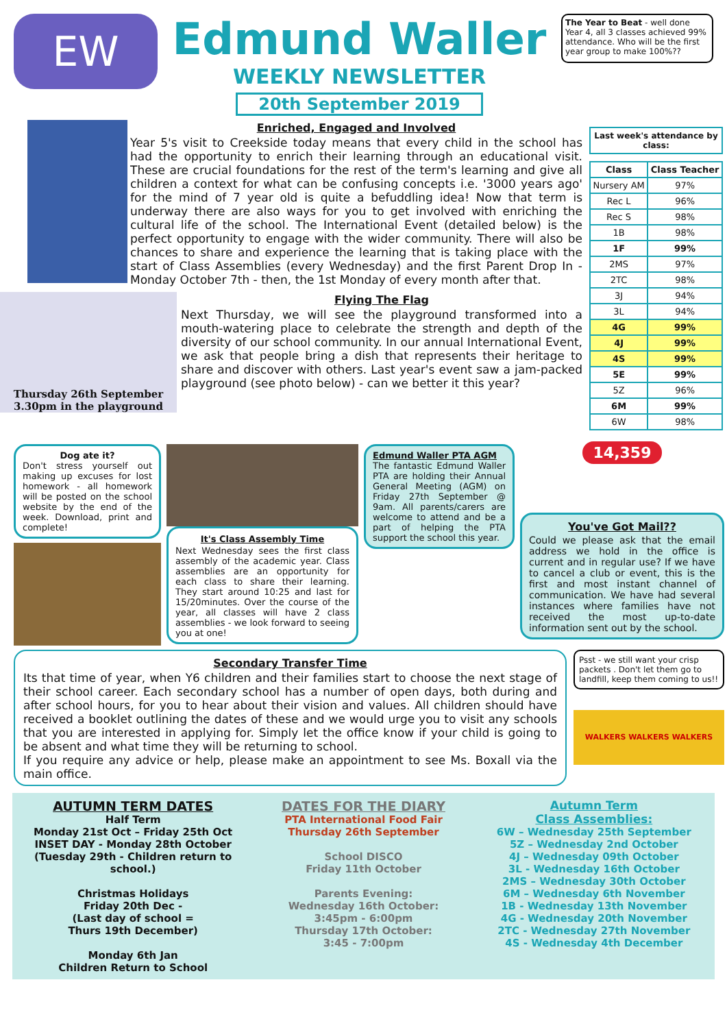EW
Edmund Waller
WEEKLY NEWSLETTER
20th September 2019
The Year to Beat - well done Year 4, all 3 classes achieved 99% attendance. Who will be the first year group to make 100%??
Enriched, Engaged and Involved
Year 5's visit to Creekside today means that every child in the school has had the opportunity to enrich their learning through an educational visit. These are crucial foundations for the rest of the term's learning and give all children a context for what can be confusing concepts i.e. '3000 years ago' for the mind of 7 year old is quite a befuddling idea! Now that term is underway there are also ways for you to get involved with enriching the cultural life of the school. The International Event (detailed below) is the perfect opportunity to engage with the wider community. There will also be chances to share and experience the learning that is taking place with the start of Class Assemblies (every Wednesday) and the first Parent Drop In - Monday October 7th - then, the 1st Monday of every month after that.
Thursday 26th September 3.30pm in the playground
Flying The Flag
Next Thursday, we will see the playground transformed into a mouth-watering place to celebrate the strength and depth of the diversity of our school community. In our annual International Event, we ask that people bring a dish that represents their heritage to share and discover with others. Last year's event saw a jam-packed playground (see photo below) - can we better it this year?
Last week's attendance by class:
| Class | Class Teacher |
| --- | --- |
| Nursery AM | 97% |
| Rec L | 96% |
| Rec S | 98% |
| 1B | 98% |
| 1F | 99% |
| 2MS | 97% |
| 2TC | 98% |
| 3J | 94% |
| 3L | 94% |
| 4G | 99% |
| 4J | 99% |
| 4S | 99% |
| 5E | 99% |
| 5Z | 96% |
| 6M | 99% |
| 6W | 98% |
Dog ate it?
Don't stress yourself out making up excuses for lost homework - all homework will be posted on the school website by the end of the week. Download, print and complete!
It's Class Assembly Time
Next Wednesday sees the first class assembly of the academic year. Class assemblies are an opportunity for each class to share their learning. They start around 10:25 and last for 15/20minutes. Over the course of the year, all classes will have 2 class assemblies - we look forward to seeing you at one!
Edmund Waller PTA AGM
The fantastic Edmund Waller PTA are holding their Annual General Meeting (AGM) on Friday 27th September @ 9am. All parents/carers are welcome to attend and be a part of helping the PTA support the school this year.
14,359
You've Got Mail??
Could we please ask that the email address we hold in the office is current and in regular use? If we have to cancel a club or event, this is the first and most instant channel of communication. We have had several instances where families have not received the most up-to-date information sent out by the school.
Secondary Transfer Time
Its that time of year, when Y6 children and their families start to choose the next stage of their school career. Each secondary school has a number of open days, both during and after school hours, for you to hear about their vision and values. All children should have received a booklet outlining the dates of these and we would urge you to visit any schools that you are interested in applying for. Simply let the office know if your child is going to be absent and what time they will be returning to school.
If you require any advice or help, please make an appointment to see Ms. Boxall via the main office.
Psst - we still want your crisp packets . Don't let them go to landfill, keep them coming to us!!
WALKERS WALKERS WALKERS
AUTUMN TERM DATES
Half Term
Monday 21st Oct – Friday 25th Oct
INSET DAY - Monday 28th October
(Tuesday 29th - Children return to school.)
Christmas Holidays
Friday 20th Dec -
(Last day of school =
Thurs 19th December)
Monday 6th Jan
Children Return to School
DATES FOR THE DIARY
PTA International Food Fair
Thursday 26th September
School DISCO
Friday 11th October
Parents Evening:
Wednesday 16th October:
3:45pm - 6:00pm
Thursday 17th October:
3:45 - 7:00pm
Autumn Term
Class Assemblies:
6W – Wednesday 25th September
5Z – Wednesday 2nd October
4J – Wednesday 09th October
3L - Wednesday 16th October
2MS – Wednesday 30th October
6M – Wednesday 6th November
1B - Wednesday 13th November
4G - Wednesday 20th November
2TC - Wednesday 27th November
4S - Wednesday 4th December